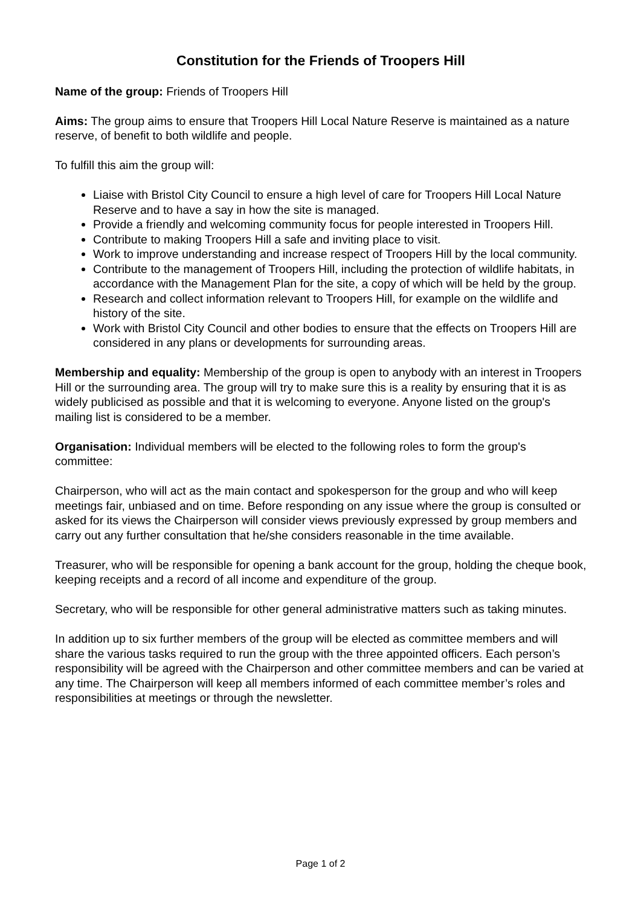Constitution for the Friends of Troopers Hill
Name of the group: Friends of Troopers Hill
Aims: The group aims to ensure that Troopers Hill Local Nature Reserve is maintained as a nature reserve, of benefit to both wildlife and people.
To fulfill this aim the group will:
Liaise with Bristol City Council to ensure a high level of care for Troopers Hill Local Nature Reserve and to have a say in how the site is managed.
Provide a friendly and welcoming community focus for people interested in Troopers Hill.
Contribute to making Troopers Hill a safe and inviting place to visit.
Work to improve understanding and increase respect of Troopers Hill by the local community.
Contribute to the management of Troopers Hill, including the protection of wildlife habitats, in accordance with the Management Plan for the site, a copy of which will be held by the group.
Research and collect information relevant to Troopers Hill, for example on the wildlife and history of the site.
Work with Bristol City Council and other bodies to ensure that the effects on Troopers Hill are considered in any plans or developments for surrounding areas.
Membership and equality: Membership of the group is open to anybody with an interest in Troopers Hill or the surrounding area. The group will try to make sure this is a reality by ensuring that it is as widely publicised as possible and that it is welcoming to everyone. Anyone listed on the group's mailing list is considered to be a member.
Organisation: Individual members will be elected to the following roles to form the group's committee:
Chairperson, who will act as the main contact and spokesperson for the group and who will keep meetings fair, unbiased and on time. Before responding on any issue where the group is consulted or asked for its views the Chairperson will consider views previously expressed by group members and carry out any further consultation that he/she considers reasonable in the time available.
Treasurer, who will be responsible for opening a bank account for the group, holding the cheque book, keeping receipts and a record of all income and expenditure of the group.
Secretary, who will be responsible for other general administrative matters such as taking minutes.
In addition up to six further members of the group will be elected as committee members and will share the various tasks required to run the group with the three appointed officers. Each person’s responsibility will be agreed with the Chairperson and other committee members and can be varied at any time. The Chairperson will keep all members informed of each committee member’s roles and responsibilities at meetings or through the newsletter.
Page 1 of 2